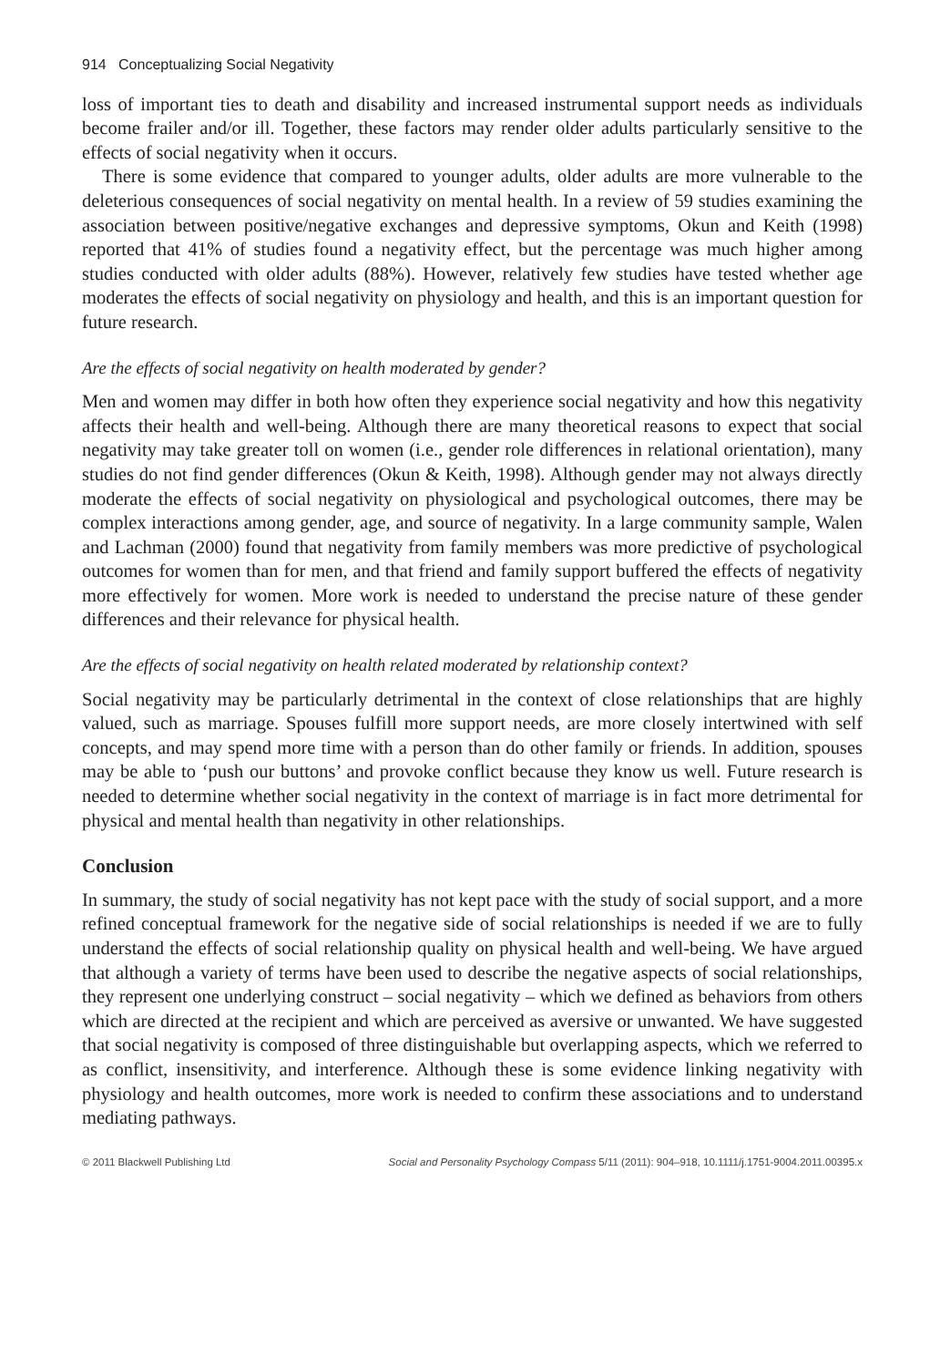914 Conceptualizing Social Negativity
loss of important ties to death and disability and increased instrumental support needs as individuals become frailer and/or ill. Together, these factors may render older adults particularly sensitive to the effects of social negativity when it occurs.
There is some evidence that compared to younger adults, older adults are more vulnerable to the deleterious consequences of social negativity on mental health. In a review of 59 studies examining the association between positive/negative exchanges and depressive symptoms, Okun and Keith (1998) reported that 41% of studies found a negativity effect, but the percentage was much higher among studies conducted with older adults (88%). However, relatively few studies have tested whether age moderates the effects of social negativity on physiology and health, and this is an important question for future research.
Are the effects of social negativity on health moderated by gender?
Men and women may differ in both how often they experience social negativity and how this negativity affects their health and well-being. Although there are many theoretical reasons to expect that social negativity may take greater toll on women (i.e., gender role differences in relational orientation), many studies do not find gender differences (Okun & Keith, 1998). Although gender may not always directly moderate the effects of social negativity on physiological and psychological outcomes, there may be complex interactions among gender, age, and source of negativity. In a large community sample, Walen and Lachman (2000) found that negativity from family members was more predictive of psychological outcomes for women than for men, and that friend and family support buffered the effects of negativity more effectively for women. More work is needed to understand the precise nature of these gender differences and their relevance for physical health.
Are the effects of social negativity on health related moderated by relationship context?
Social negativity may be particularly detrimental in the context of close relationships that are highly valued, such as marriage. Spouses fulfill more support needs, are more closely intertwined with self concepts, and may spend more time with a person than do other family or friends. In addition, spouses may be able to ‘push our buttons’ and provoke conflict because they know us well. Future research is needed to determine whether social negativity in the context of marriage is in fact more detrimental for physical and mental health than negativity in other relationships.
Conclusion
In summary, the study of social negativity has not kept pace with the study of social support, and a more refined conceptual framework for the negative side of social relationships is needed if we are to fully understand the effects of social relationship quality on physical health and well-being. We have argued that although a variety of terms have been used to describe the negative aspects of social relationships, they represent one underlying construct – social negativity – which we defined as behaviors from others which are directed at the recipient and which are perceived as aversive or unwanted. We have suggested that social negativity is composed of three distinguishable but overlapping aspects, which we referred to as conflict, insensitivity, and interference. Although these is some evidence linking negativity with physiology and health outcomes, more work is needed to confirm these associations and to understand mediating pathways.
© 2011 Blackwell Publishing Ltd Social and Personality Psychology Compass 5/11 (2011): 904–918, 10.1111/j.1751-9004.2011.00395.x